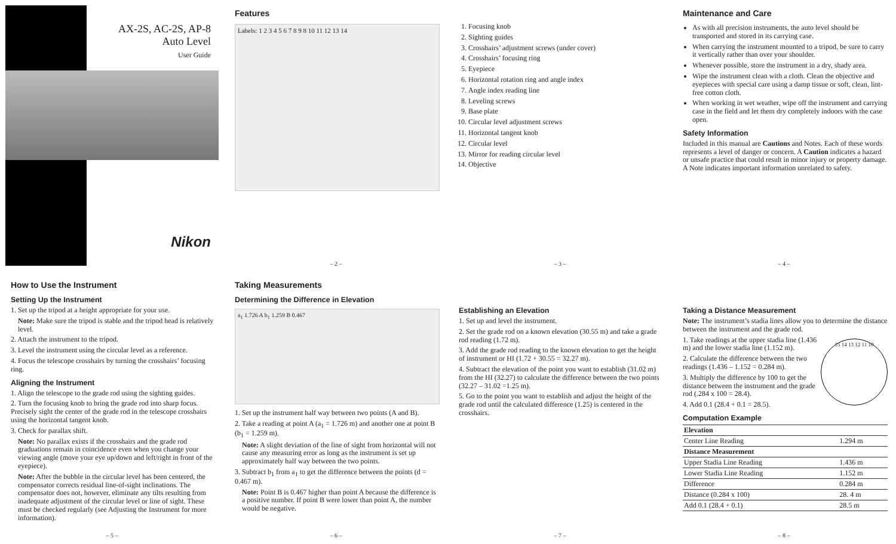AX-2S, AC-2S, AP-8
Auto Level
User Guide
Nikon
Features
Labels: 1 2 3 4 5 6 7 8 9 8 10 11 12 13 14
– 2 –
1. Focusing knob
2. Sighting guides
3. Crosshairs’ adjustment screws (under cover)
4. Crosshairs’ focusing ring
5. Eyepiece
6. Horizontal rotation ring and angle index
7. Angle index reading line
8. Leveling screws
9. Base plate
10. Circular level adjustment screws
11. Horizontal tangent knob
12. Circular level
13. Mirror for reading circular level
14. Objective
– 3 –
Maintenance and Care
As with all precision instruments, the auto level should be transported and stored in its carrying case.
When carrying the instrument mounted to a tripod, be sure to carry it vertically rather than over your shoulder.
Whenever possible, store the instrument in a dry, shady area.
Wipe the instrument clean with a cloth. Clean the objective and eyepieces with special care using a damp tissue or soft, clean, lint-free cotton cloth.
When working in wet weather, wipe off the instrument and carrying case in the field and let them dry completely indoors with the case open.
Safety Information
Included in this manual are Cautions and Notes. Each of these words represents a level of danger or concern. A Caution indicates a hazard or unsafe practice that could result in minor injury or property damage. A Note indicates important information unrelated to safety.
– 4 –
How to Use the Instrument
Setting Up the Instrument
1. Set up the tripod at a height appropriate for your use.
Note: Make sure the tripod is stable and the tripod head is relatively level.
2. Attach the instrument to the tripod.
3. Level the instrument using the circular level as a reference.
4. Focus the telescope crosshairs by turning the crosshairs’ focusing ring.
Aligning the Instrument
1. Align the telescope to the grade rod using the sighting guides.
2. Turn the focusing knob to bring the grade rod into sharp focus. Precisely sight the center of the grade rod in the telescope crosshairs using the horizontal tangent knob.
3. Check for parallax shift.
Note: No parallax exists if the crosshairs and the grade rod graduations remain in coincidence even when you change your viewing angle (move your eye up/down and left/right in front of the eyepiece).
Note: After the bubble in the circular level has been centered, the compensator corrects residual line-of-sight inclinations. The compensator does not, however, eliminate any tilts resulting from inadequate adjustment of the circular level or line of sight. These must be checked regularly (see Adjusting the Instrument for more information).
– 5 –
Taking Measurements
Determining the Difference in Elevation
a<sub>1</sub> 1.726 A b<sub>1</sub> 1.259 B 0.467
1. Set up the instrument half way between two points (A and B).
2. Take a reading at point A (a<sub>1</sub> = 1.726 m) and another one at point B (b<sub>1</sub> = 1.259 m).
Note: A slight deviation of the line of sight from horizontal will not cause any measuring error as long as the instrument is set up approximately half way between the two points.
3. Subtract b<sub>1</sub> from a<sub>1</sub> to get the difference between the points (d = 0.467 m).
Note: Point B is 0.467 higher than point A because the difference is a positive number. If point B were lower than point A, the number would be negative.
– 6 –
Establishing an Elevation
1. Set up and level the instrument.
2. Set the grade rod on a known elevation (30.55 m) and take a grade rod reading (1.72 m).
3. Add the grade rod reading to the known elevation to get the height of instrument or HI (1.72 + 30.55 = 32.27 m).
4. Subtract the elevation of the point you want to establish (31.02 m) from the HI (32.27) to calculate the difference between the two points (32.27 – 31.02 =1.25 m).
5. Go to the point you want to establish and adjust the height of the grade rod until the calculated difference (1.25) is centered in the crosshairs.
– 7 –
Taking a Distance Measurement
Note: The instrument’s stadia lines allow you to determine the distance between the instrument and the grade rod.
15 14 13 12 11 10
1. Take readings at the upper stadia line (1.436 m) and the lower stadia line (1.152 m).
2. Calculate the difference between the two readings (1.436 – 1.152 = 0.284 m).
3. Multiply the difference by 100 to get the distance between the instrument and the grade rod (.284 x 100 = 28.4).
4. Add 0.1 (28.4 + 0.1 = 28.5).
Computation Example
| Elevation | |
| Center Line Reading | 1.294 m |
| Distance Measurement | |
| Upper Stadia Line Reading | 1.436 m |
| Lower Stadia Line Reading | 1.152 m |
| Difference | 0.284 m |
| Distance (0.284 x 100) | 28. 4 m |
| Add 0.1 (28.4 + 0.1) | 28.5 m |
– 8 –